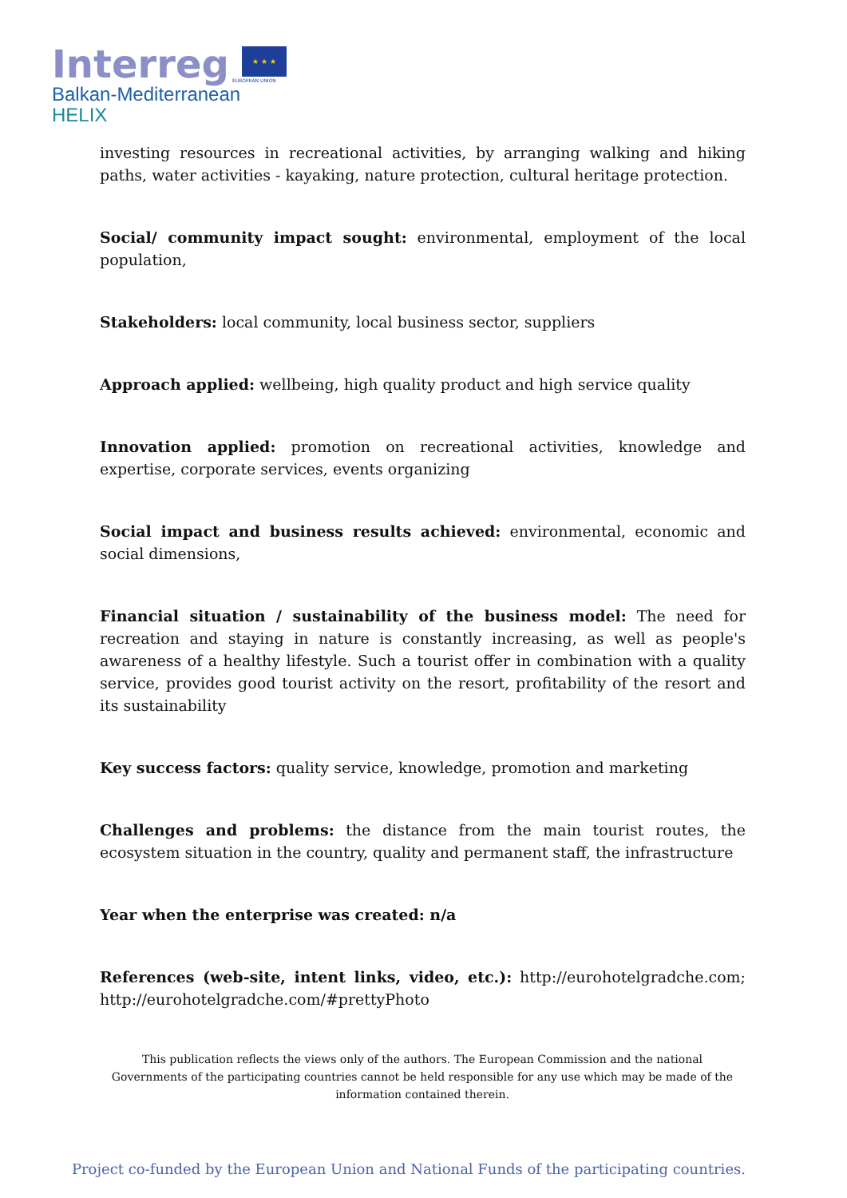Interreg ★ ★ ★
EUROPEAN UNION
Balkan-Mediterranean
HELIX
investing resources in recreational activities, by arranging walking and hiking paths, water activities - kayaking, nature protection, cultural heritage protection.
Social/ community impact sought: environmental, employment of the local population,
Stakeholders: local community, local business sector, suppliers
Approach applied: wellbeing, high quality product and high service quality
Innovation applied: promotion on recreational activities, knowledge and expertise, corporate services, events organizing
Social impact and business results achieved: environmental, economic and social dimensions,
Financial situation / sustainability of the business model: The need for recreation and staying in nature is constantly increasing, as well as people's awareness of a healthy lifestyle. Such a tourist offer in combination with a quality service, provides good tourist activity on the resort, profitability of the resort and its sustainability
Key success factors: quality service, knowledge, promotion and marketing
Challenges and problems: the distance from the main tourist routes, the ecosystem situation in the country, quality and permanent staff, the infrastructure
Year when the enterprise was created: n/a
References (web-site, intent links, video, etc.): http://eurohotelgradche.com; http://eurohotelgradche.com/#prettyPhoto
This publication reflects the views only of the authors. The European Commission and the national Governments of the participating countries cannot be held responsible for any use which may be made of the information contained therein.
Project co-funded by the European Union and National Funds of the participating countries.